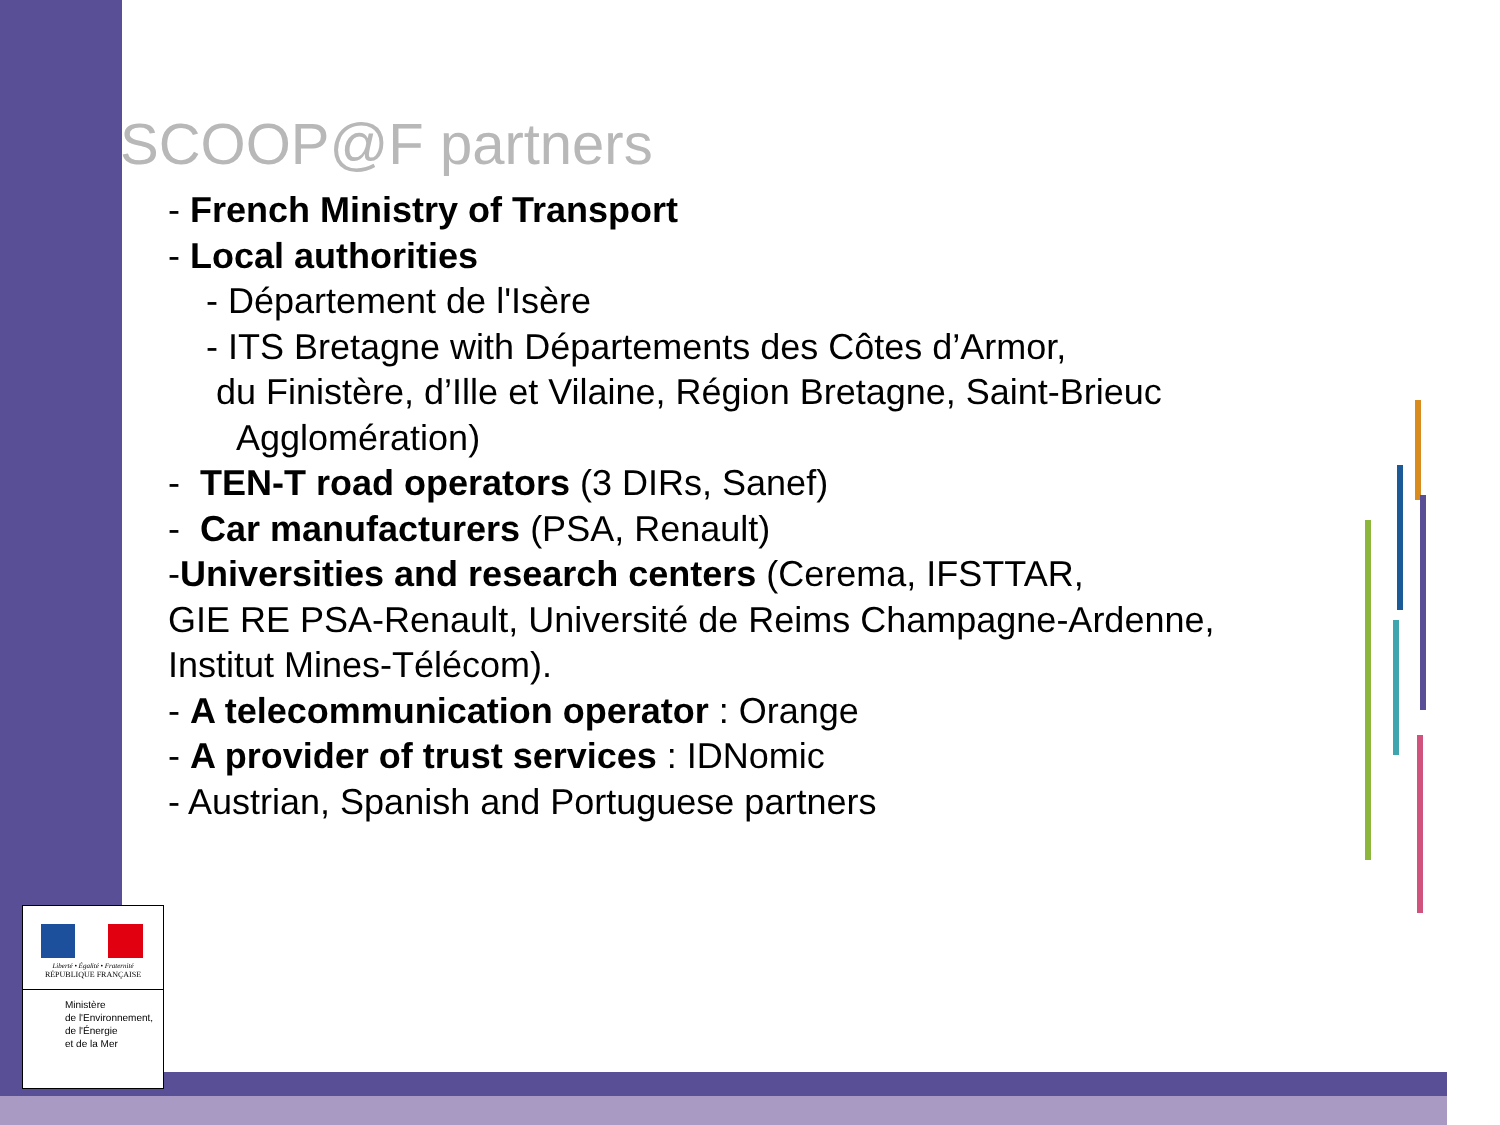SCOOP@F partners
- French Ministry of Transport
- Local authorities
- Département de l'Isère
- ITS Bretagne with Départements des Côtes d’Armor,
du Finistère, d’Ille et Vilaine, Région Bretagne, Saint-Brieuc
Agglomération)
- TEN-T road operators (3 DIRs, Sanef)
- Car manufacturers (PSA, Renault)
-Universities and research centers (Cerema, IFSTTAR,
GIE RE PSA-Renault, Université de Reims Champagne-Ardenne,
Institut Mines-Télécom).
- A telecommunication operator : Orange
- A provider of trust services : IDNomic
- Austrian, Spanish and Portuguese partners
Liberté • Égalité • Fraternité
RÉPUBLIQUE FRANÇAISE
Ministère
de l'Environnement,
de l'Énergie
et de la Mer